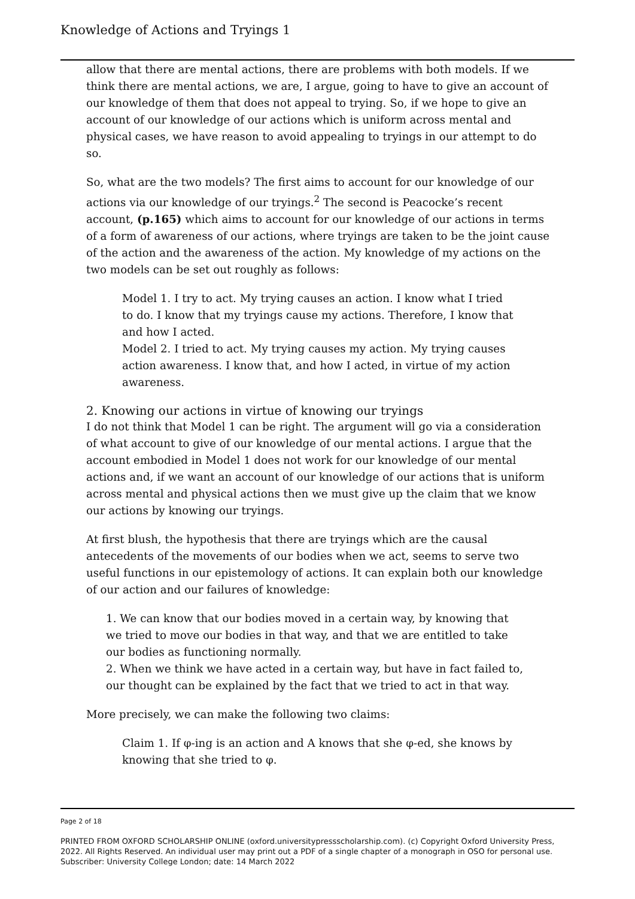Knowledge of Actions and Tryings 1
allow that there are mental actions, there are problems with both models. If we think there are mental actions, we are, I argue, going to have to give an account of our knowledge of them that does not appeal to trying. So, if we hope to give an account of our knowledge of our actions which is uniform across mental and physical cases, we have reason to avoid appealing to tryings in our attempt to do so.
So, what are the two models? The first aims to account for our knowledge of our actions via our knowledge of our tryings.<sup>2</sup> The second is Peacocke’s recent account, (p.165) which aims to account for our knowledge of our actions in terms of a form of awareness of our actions, where tryings are taken to be the joint cause of the action and the awareness of the action. My knowledge of my actions on the two models can be set out roughly as follows:
Model 1. I try to act. My trying causes an action. I know what I tried to do. I know that my tryings cause my actions. Therefore, I know that and how I acted.
Model 2. I tried to act. My trying causes my action. My trying causes action awareness. I know that, and how I acted, in virtue of my action awareness.
2. Knowing our actions in virtue of knowing our tryings
I do not think that Model 1 can be right. The argument will go via a consideration of what account to give of our knowledge of our mental actions. I argue that the account embodied in Model 1 does not work for our knowledge of our mental actions and, if we want an account of our knowledge of our actions that is uniform across mental and physical actions then we must give up the claim that we know our actions by knowing our tryings.
At first blush, the hypothesis that there are tryings which are the causal antecedents of the movements of our bodies when we act, seems to serve two useful functions in our epistemology of actions. It can explain both our knowledge of our action and our failures of knowledge:
1. We can know that our bodies moved in a certain way, by knowing that we tried to move our bodies in that way, and that we are entitled to take our bodies as functioning normally.
2. When we think we have acted in a certain way, but have in fact failed to, our thought can be explained by the fact that we tried to act in that way.
More precisely, we can make the following two claims:
Claim 1. If φ-ing is an action and A knows that she φ-ed, she knows by knowing that she tried to φ.
Page 2 of 18
PRINTED FROM OXFORD SCHOLARSHIP ONLINE (oxford.universitypressscholarship.com). (c) Copyright Oxford University Press, 2022. All Rights Reserved. An individual user may print out a PDF of a single chapter of a monograph in OSO for personal use. Subscriber: University College London; date: 14 March 2022